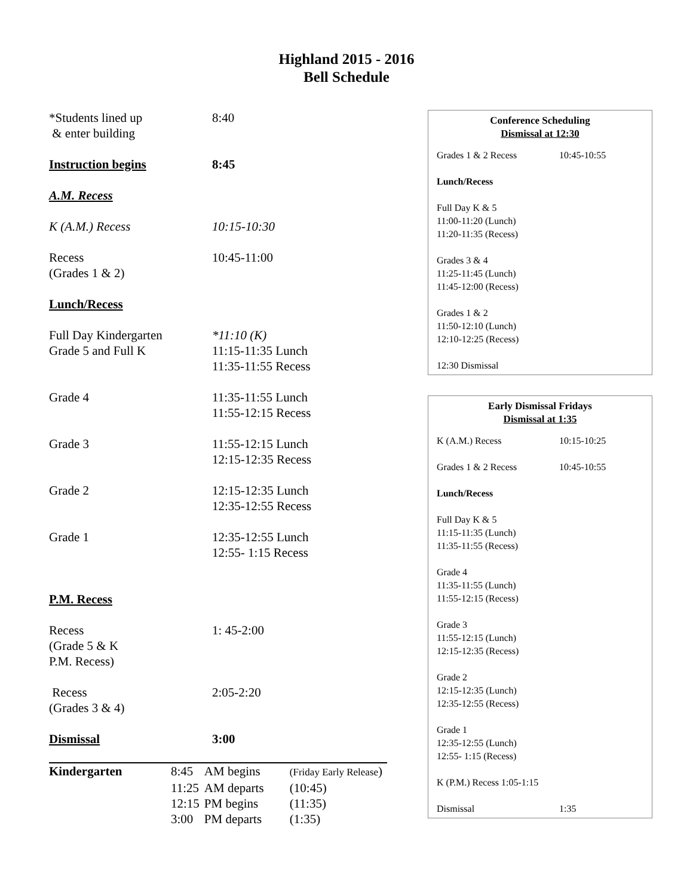Highland 2015 - 2016
Bell Schedule
*Students lined up
& enter building
8:40
Instruction begins 8:45
A.M. Recess
K (A.M.) Recess 10:15-10:30
Recess
(Grades 1 & 2)
10:45-11:00
Lunch/Recess
Full Day Kindergarten
Grade 5 and Full K
*11:10 (K)
11:15-11:35 Lunch
11:35-11:55 Recess
Grade 4 11:35-11:55 Lunch
11:55-12:15 Recess
Grade 3 11:55-12:15 Lunch
12:15-12:35 Recess
Grade 2 12:15-12:35 Lunch
12:35-12:55 Recess
Grade 1 12:35-12:55 Lunch
12:55- 1:15 Recess
P.M. Recess
Recess
(Grade 5 & K
P.M. Recess)
1: 45-2:00
Recess
(Grades 3 & 4)
2:05-2:20
Dismissal 3:00
| Kindergarten | 8:45 | AM begins | (Friday Early Release ) |
| | 11:25 | AM departs | (10:45) |
| | 12:15 | PM begins | (11:35) |
| | 3:00 | PM departs | (1:35) |
Conference Scheduling
Dismissal at 12:30
Grades 1 & 2 Recess 10:45-10:55
Lunch/Recess
Full Day K & 5
11:00-11:20 (Lunch)
11:20-11:35 (Recess)
Grades 3 & 4
11:25-11:45 (Lunch)
11:45-12:00 (Recess)
Grades 1 & 2
11:50-12:10 (Lunch)
12:10-12:25 (Recess)
12:30 Dismissal
Early Dismissal Fridays
Dismissal at 1:35
K (A.M.) Recess 10:15-10:25
Grades 1 & 2 Recess 10:45-10:55
Lunch/Recess
Full Day K & 5
11:15-11:35 (Lunch)
11:35-11:55 (Recess)
Grade 4
11:35-11:55 (Lunch)
11:55-12:15 (Recess)
Grade 3
11:55-12:15 (Lunch)
12:15-12:35 (Recess)
Grade 2
12:15-12:35 (Lunch)
12:35-12:55 (Recess)
Grade 1
12:35-12:55 (Lunch)
12:55- 1:15 (Recess)
K (P.M.) Recess 1:05-1:15
Dismissal 1:35